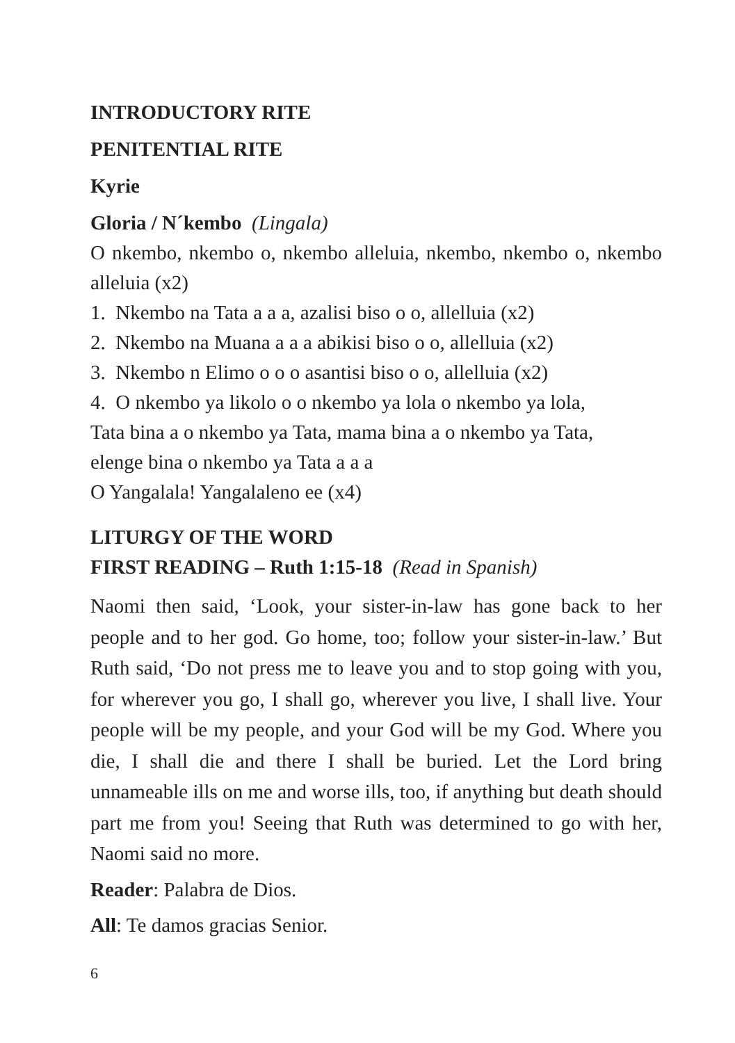INTRODUCTORY RITE
PENITENTIAL RITE
Kyrie
Gloria / N´kembo (Lingala)
O nkembo, nkembo o, nkembo alleluia, nkembo, nkembo o, nkembo alleluia (x2)
1. Nkembo na Tata a a a, azalisi biso o o, allelluia (x2)
2. Nkembo na Muana a a a abikisi biso o o, allelluia (x2)
3. Nkembo n Elimo o o o asantisi biso o o, allelluia (x2)
4. O nkembo ya likolo o o nkembo ya lola o nkembo ya lola,
Tata bina a o nkembo ya Tata, mama bina a o nkembo ya Tata,
elenge bina o nkembo ya Tata a a a
O Yangalala! Yangalaleno ee (x4)
LITURGY OF THE WORD
FIRST READING – Ruth 1:15-18 (Read in Spanish)
Naomi then said, ‘Look, your sister-in-law has gone back to her people and to her god. Go home, too; follow your sister-in-law.’ But Ruth said, ‘Do not press me to leave you and to stop going with you, for wherever you go, I shall go, wherever you live, I shall live. Your people will be my people, and your God will be my God. Where you die, I shall die and there I shall be buried. Let the Lord bring unnameable ills on me and worse ills, too, if anything but death should part me from you! Seeing that Ruth was determined to go with her, Naomi said no more.
Reader: Palabra de Dios.
All: Te damos gracias Senior.
6